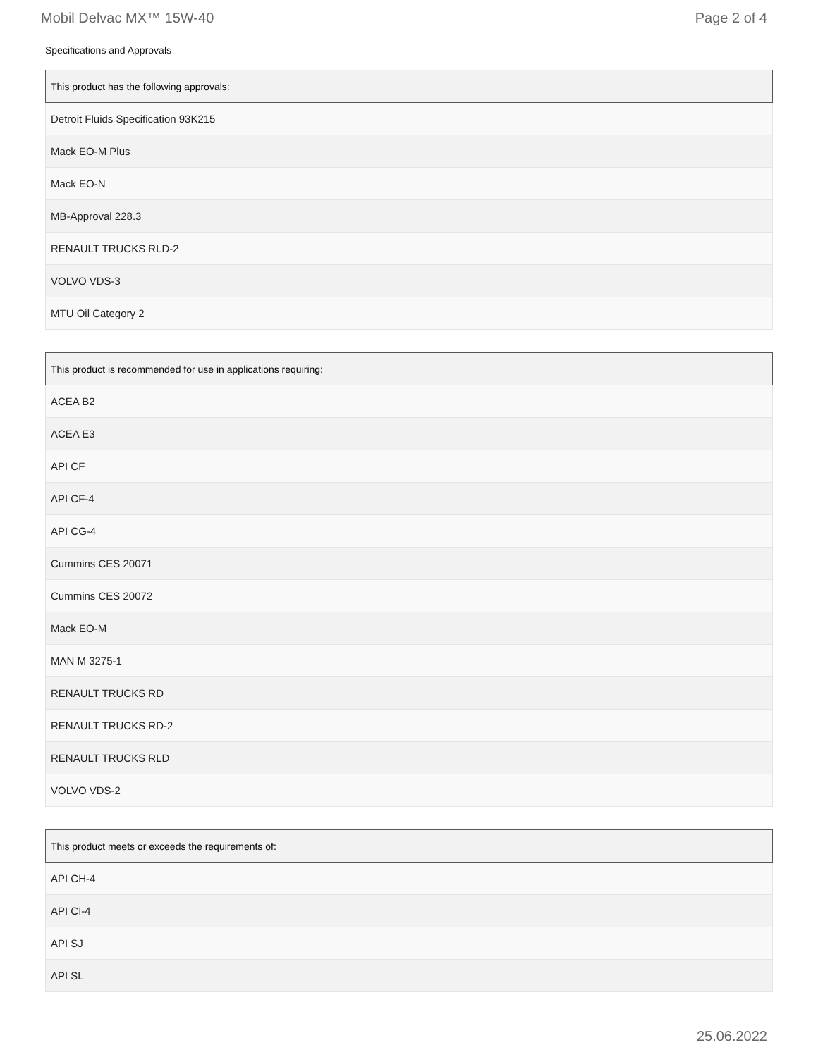Mobil Delvac MX™ 15W-40 Page 2 of 4
Specifications and Approvals
| This product has the following approvals: |
| --- |
| Detroit Fluids Specification 93K215 |
| Mack EO-M Plus |
| Mack EO-N |
| MB-Approval 228.3 |
| RENAULT TRUCKS RLD-2 |
| VOLVO VDS-3 |
| MTU Oil Category 2 |
| This product is recommended for use in applications requiring: |
| --- |
| ACEA B2 |
| ACEA E3 |
| API CF |
| API CF-4 |
| API CG-4 |
| Cummins CES 20071 |
| Cummins CES 20072 |
| Mack EO-M |
| MAN M 3275-1 |
| RENAULT TRUCKS RD |
| RENAULT TRUCKS RD-2 |
| RENAULT TRUCKS RLD |
| VOLVO VDS-2 |
| This product meets or exceeds the requirements of: |
| --- |
| API CH-4 |
| API CI-4 |
| API SJ |
| API SL |
25.06.2022